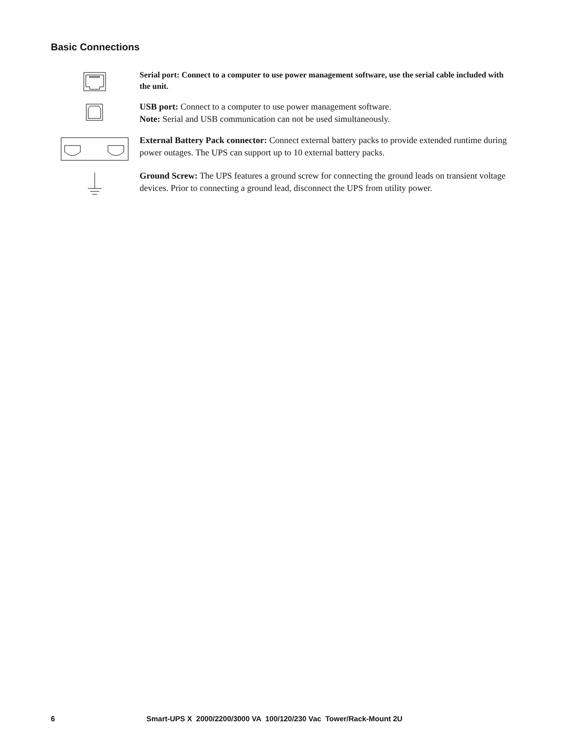Basic Connections
Serial port: Connect to a computer to use power management software, use the serial cable included with the unit.
USB port: Connect to a computer to use power management software.
Note: Serial and USB communication can not be used simultaneously.
External Battery Pack connector: Connect external battery packs to provide extended runtime during power outages. The UPS can support up to 10 external battery packs.
Ground Screw: The UPS features a ground screw for connecting the ground leads on transient voltage devices. Prior to connecting a ground lead, disconnect the UPS from utility power.
6 Smart-UPS X 2000/2200/3000 VA 100/120/230 Vac Tower/Rack-Mount 2U